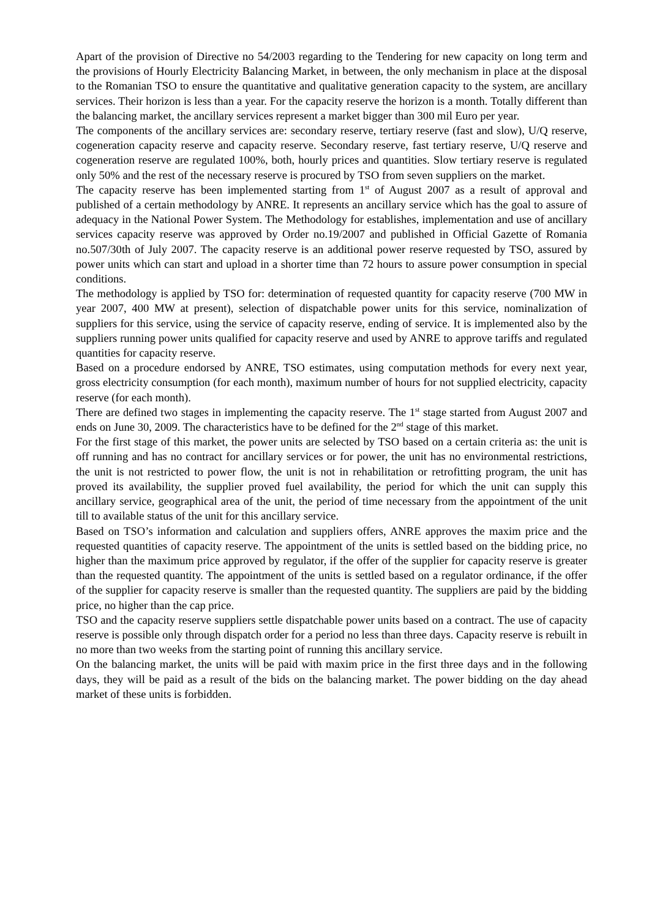Apart of the provision of Directive no 54/2003 regarding to the Tendering for new capacity on long term and the provisions of Hourly Electricity Balancing Market, in between, the only mechanism in place at the disposal to the Romanian TSO to ensure the quantitative and qualitative generation capacity to the system, are ancillary services. Their horizon is less than a year. For the capacity reserve the horizon is a month. Totally different than the balancing market, the ancillary services represent a market bigger than 300 mil Euro per year.
The components of the ancillary services are: secondary reserve, tertiary reserve (fast and slow), U/Q reserve, cogeneration capacity reserve and capacity reserve. Secondary reserve, fast tertiary reserve, U/Q reserve and cogeneration reserve are regulated 100%, both, hourly prices and quantities. Slow tertiary reserve is regulated only 50% and the rest of the necessary reserve is procured by TSO from seven suppliers on the market.
The capacity reserve has been implemented starting from 1<sup>st</sup> of August 2007 as a result of approval and published of a certain methodology by ANRE. It represents an ancillary service which has the goal to assure of adequacy in the National Power System. The Methodology for establishes, implementation and use of ancillary services capacity reserve was approved by Order no.19/2007 and published in Official Gazette of Romania no.507/30th of July 2007. The capacity reserve is an additional power reserve requested by TSO, assured by power units which can start and upload in a shorter time than 72 hours to assure power consumption in special conditions.
The methodology is applied by TSO for: determination of requested quantity for capacity reserve (700 MW in year 2007, 400 MW at present), selection of dispatchable power units for this service, nominalization of suppliers for this service, using the service of capacity reserve, ending of service. It is implemented also by the suppliers running power units qualified for capacity reserve and used by ANRE to approve tariffs and regulated quantities for capacity reserve.
Based on a procedure endorsed by ANRE, TSO estimates, using computation methods for every next year, gross electricity consumption (for each month), maximum number of hours for not supplied electricity, capacity reserve (for each month).
There are defined two stages in implementing the capacity reserve. The 1<sup>st</sup> stage started from August 2007 and ends on June 30, 2009. The characteristics have to be defined for the 2<sup>nd</sup> stage of this market.
For the first stage of this market, the power units are selected by TSO based on a certain criteria as: the unit is off running and has no contract for ancillary services or for power, the unit has no environmental restrictions, the unit is not restricted to power flow, the unit is not in rehabilitation or retrofitting program, the unit has proved its availability, the supplier proved fuel availability, the period for which the unit can supply this ancillary service, geographical area of the unit, the period of time necessary from the appointment of the unit till to available status of the unit for this ancillary service.
Based on TSO’s information and calculation and suppliers offers, ANRE approves the maxim price and the requested quantities of capacity reserve. The appointment of the units is settled based on the bidding price, no higher than the maximum price approved by regulator, if the offer of the supplier for capacity reserve is greater than the requested quantity. The appointment of the units is settled based on a regulator ordinance, if the offer of the supplier for capacity reserve is smaller than the requested quantity. The suppliers are paid by the bidding price, no higher than the cap price.
TSO and the capacity reserve suppliers settle dispatchable power units based on a contract. The use of capacity reserve is possible only through dispatch order for a period no less than three days. Capacity reserve is rebuilt in no more than two weeks from the starting point of running this ancillary service.
On the balancing market, the units will be paid with maxim price in the first three days and in the following days, they will be paid as a result of the bids on the balancing market. The power bidding on the day ahead market of these units is forbidden.